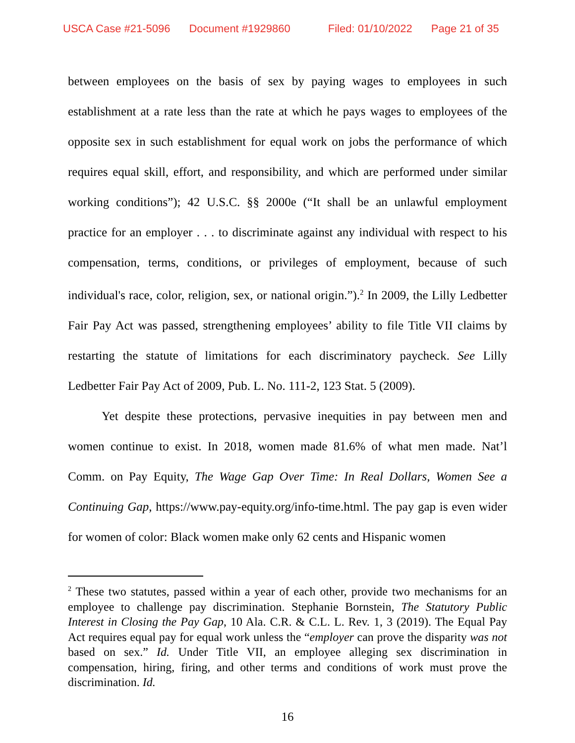USCA Case #21-5096 Document #1929860 Filed: 01/10/2022 Page 21 of 35
between employees on the basis of sex by paying wages to employees in such establishment at a rate less than the rate at which he pays wages to employees of the opposite sex in such establishment for equal work on jobs the performance of which requires equal skill, effort, and responsibility, and which are performed under similar working conditions”); 42 U.S.C. §§ 2000e (“It shall be an unlawful employment practice for an employer . . . to discriminate against any individual with respect to his compensation, terms, conditions, or privileges of employment, because of such individual's race, color, religion, sex, or national origin.”).<sup>2</sup> In 2009, the Lilly Ledbetter Fair Pay Act was passed, strengthening employees’ ability to file Title VII claims by restarting the statute of limitations for each discriminatory paycheck. See Lilly Ledbetter Fair Pay Act of 2009, Pub. L. No. 111-2, 123 Stat. 5 (2009).
Yet despite these protections, pervasive inequities in pay between men and women continue to exist. In 2018, women made 81.6% of what men made. Nat’l Comm. on Pay Equity, The Wage Gap Over Time: In Real Dollars, Women See a Continuing Gap, https://www.pay-equity.org/info-time.html. The pay gap is even wider for women of color: Black women make only 62 cents and Hispanic women
<sup>2</sup> These two statutes, passed within a year of each other, provide two mechanisms for an employee to challenge pay discrimination. Stephanie Bornstein, The Statutory Public Interest in Closing the Pay Gap, 10 Ala. C.R. & C.L. L. Rev. 1, 3 (2019). The Equal Pay Act requires equal pay for equal work unless the “employer can prove the disparity was not based on sex.” Id. Under Title VII, an employee alleging sex discrimination in compensation, hiring, firing, and other terms and conditions of work must prove the discrimination. Id.
16